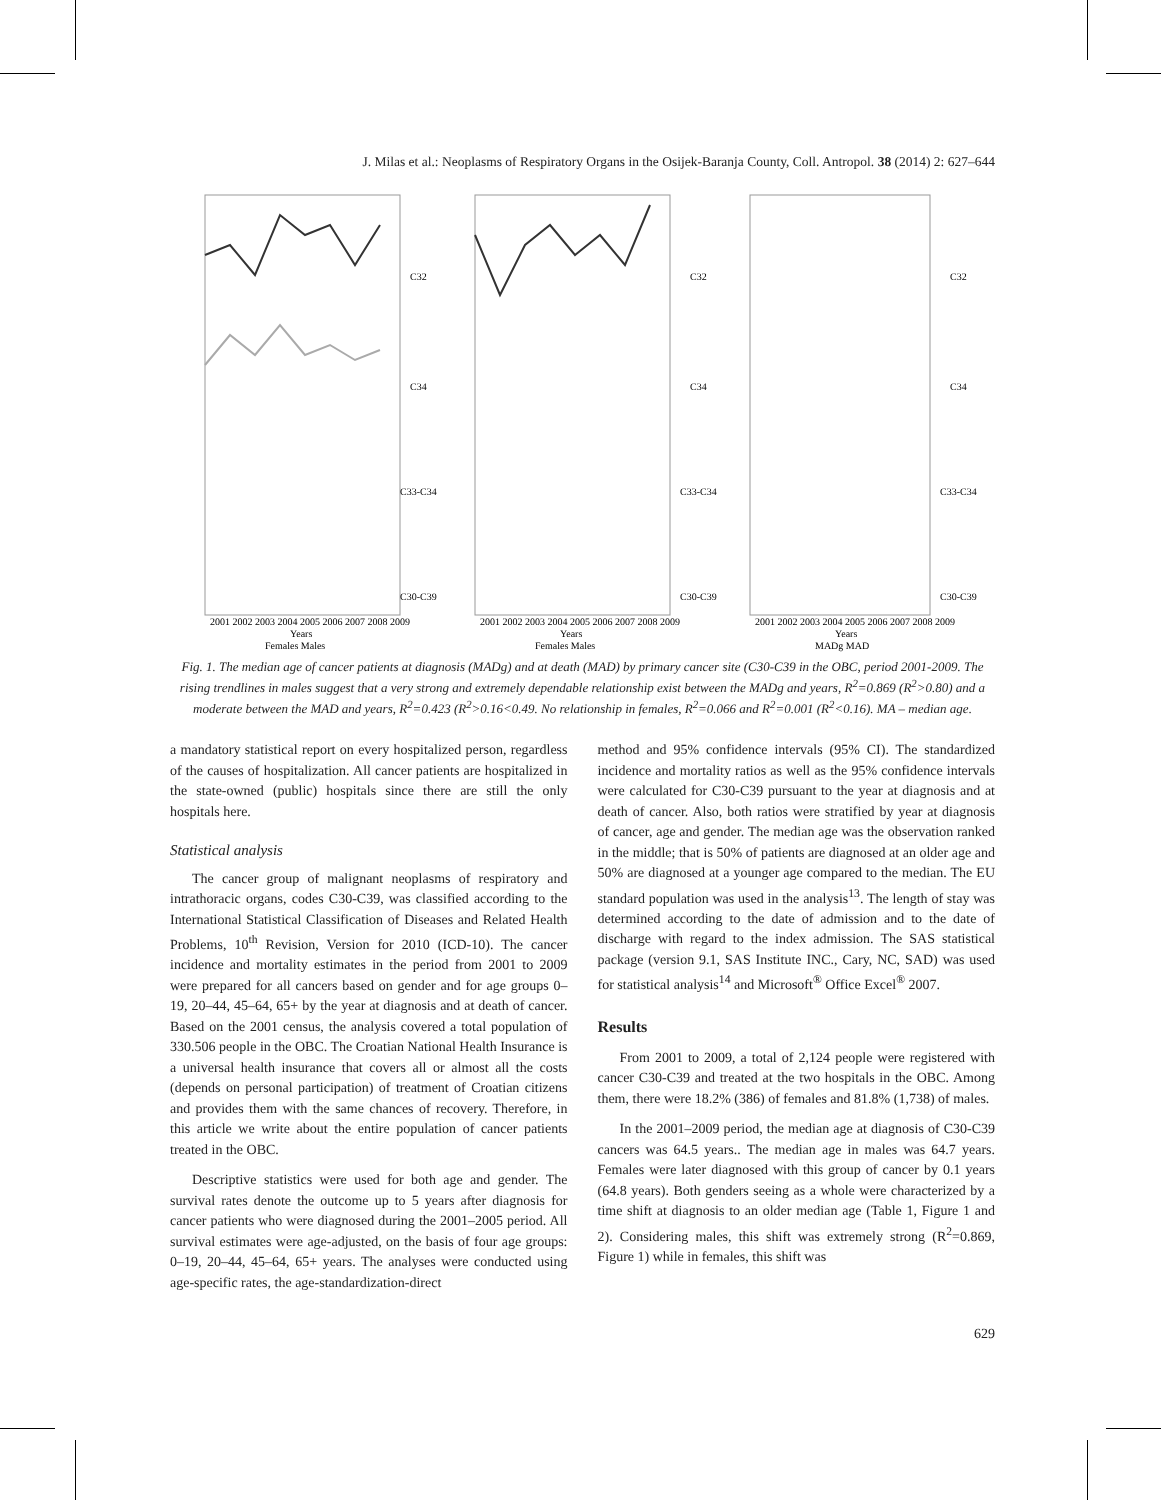J. Milas et al.: Neoplasms of Respiratory Organs in the Osijek-Baranja County, Coll. Antropol. 38 (2014) 2: 627–644
C32
C32
C32
C34
C34
C34
C33-C34
C33-C34
C33-C34
C30-C39
C30-C39
C30-C39
2001 2002 2003 2004 2005 2006 2007 2008 2009
2001 2002 2003 2004 2005 2006 2007 2008 2009
2001 2002 2003 2004 2005 2006 2007 2008 2009
Years
Years
Years
Females Males
Females Males
MADg MAD
Fig. 1. The median age of cancer patients at diagnosis (MADg) and at death (MAD) by primary cancer site (C30-C39 in the OBC, period 2001-2009. The rising trendlines in males suggest that a very strong and extremely dependable relationship exist between the MADg and years, R<sup>2</sup>=0.869 (R<sup>2</sup>>0.80) and a moderate between the MAD and years, R<sup>2</sup>=0.423 (R<sup>2</sup>>0.16<0.49. No relationship in females, R<sup>2</sup>=0.066 and R<sup>2</sup>=0.001 (R<sup>2</sup><0.16). MA – median age.
a mandatory statistical report on every hospitalized person, regardless of the causes of hospitalization. All cancer patients are hospitalized in the state-owned (public) hospitals since there are still the only hospitals here.
Statistical analysis
The cancer group of malignant neoplasms of respiratory and intrathoracic organs, codes C30-C39, was classified according to the International Statistical Classification of Diseases and Related Health Problems, 10<sup>th</sup> Revision, Version for 2010 (ICD-10). The cancer incidence and mortality estimates in the period from 2001 to 2009 were prepared for all cancers based on gender and for age groups 0–19, 20–44, 45–64, 65+ by the year at diagnosis and at death of cancer. Based on the 2001 census, the analysis covered a total population of 330.506 people in the OBC. The Croatian National Health Insurance is a universal health insurance that covers all or almost all the costs (depends on personal participation) of treatment of Croatian citizens and provides them with the same chances of recovery. Therefore, in this article we write about the entire population of cancer patients treated in the OBC.
Descriptive statistics were used for both age and gender. The survival rates denote the outcome up to 5 years after diagnosis for cancer patients who were diagnosed during the 2001–2005 period. All survival estimates were age-adjusted, on the basis of four age groups: 0–19, 20–44, 45–64, 65+ years. The analyses were conducted using age-specific rates, the age-standardization-direct
method and 95% confidence intervals (95% CI). The standardized incidence and mortality ratios as well as the 95% confidence intervals were calculated for C30-C39 pursuant to the year at diagnosis and at death of cancer. Also, both ratios were stratified by year at diagnosis of cancer, age and gender. The median age was the observation ranked in the middle; that is 50% of patients are diagnosed at an older age and 50% are diagnosed at a younger age compared to the median. The EU standard population was used in the analysis<sup>13</sup>. The length of stay was determined according to the date of admission and to the date of discharge with regard to the index admission. The SAS statistical package (version 9.1, SAS Institute INC., Cary, NC, SAD) was used for statistical analysis<sup>14</sup> and Microsoft<sup>®</sup> Office Excel<sup>®</sup> 2007.
Results
From 2001 to 2009, a total of 2,124 people were registered with cancer C30-C39 and treated at the two hospitals in the OBC. Among them, there were 18.2% (386) of females and 81.8% (1,738) of males.
In the 2001–2009 period, the median age at diagnosis of C30-C39 cancers was 64.5 years.. The median age in males was 64.7 years. Females were later diagnosed with this group of cancer by 0.1 years (64.8 years). Both genders seeing as a whole were characterized by a time shift at diagnosis to an older median age (Table 1, Figure 1 and 2). Considering males, this shift was extremely strong (R<sup>2</sup>=0.869, Figure 1) while in females, this shift was
629